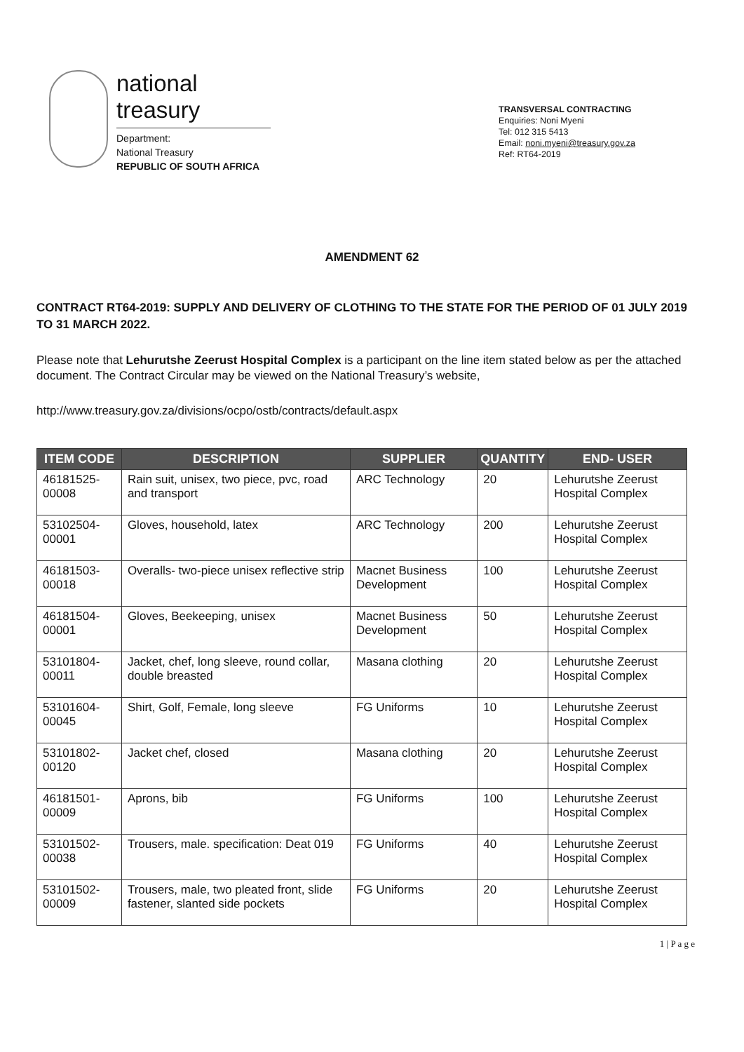national treasury
Department:
National Treasury
REPUBLIC OF SOUTH AFRICA
TRANSVERSAL CONTRACTING
Enquiries: Noni Myeni
Tel: 012 315 5413
Email: noni.myeni@treasury.gov.za
Ref: RT64-2019
AMENDMENT 62
CONTRACT RT64-2019: SUPPLY AND DELIVERY OF CLOTHING TO THE STATE FOR THE PERIOD OF 01 JULY 2019 TO 31 MARCH 2022.
Please note that Lehurutshe Zeerust Hospital Complex is a participant on the line item stated below as per the attached document. The Contract Circular may be viewed on the National Treasury’s website,
http://www.treasury.gov.za/divisions/ocpo/ostb/contracts/default.aspx
| ITEM CODE | DESCRIPTION | SUPPLIER | QUANTITY | END- USER |
| --- | --- | --- | --- | --- |
| 46181525-00008 | Rain suit, unisex, two piece, pvc, road and transport | ARC Technology | 20 | Lehurutshe Zeerust Hospital Complex |
| 53102504-00001 | Gloves, household, latex | ARC Technology | 200 | Lehurutshe Zeerust Hospital Complex |
| 46181503-00018 | Overalls- two-piece unisex reflective strip | Macnet Business Development | 100 | Lehurutshe Zeerust Hospital Complex |
| 46181504-00001 | Gloves, Beekeeping, unisex | Macnet Business Development | 50 | Lehurutshe Zeerust Hospital Complex |
| 53101804-00011 | Jacket, chef, long sleeve, round collar, double breasted | Masana clothing | 20 | Lehurutshe Zeerust Hospital Complex |
| 53101604-00045 | Shirt, Golf, Female, long sleeve | FG Uniforms | 10 | Lehurutshe Zeerust Hospital Complex |
| 53101802-00120 | Jacket chef, closed | Masana clothing | 20 | Lehurutshe Zeerust Hospital Complex |
| 46181501-00009 | Aprons, bib | FG Uniforms | 100 | Lehurutshe Zeerust Hospital Complex |
| 53101502-00038 | Trousers, male. specification: Deat 019 | FG Uniforms | 40 | Lehurutshe Zeerust Hospital Complex |
| 53101502-00009 | Trousers, male, two pleated front, slide fastener, slanted side pockets | FG Uniforms | 20 | Lehurutshe Zeerust Hospital Complex |
1 | P a g e